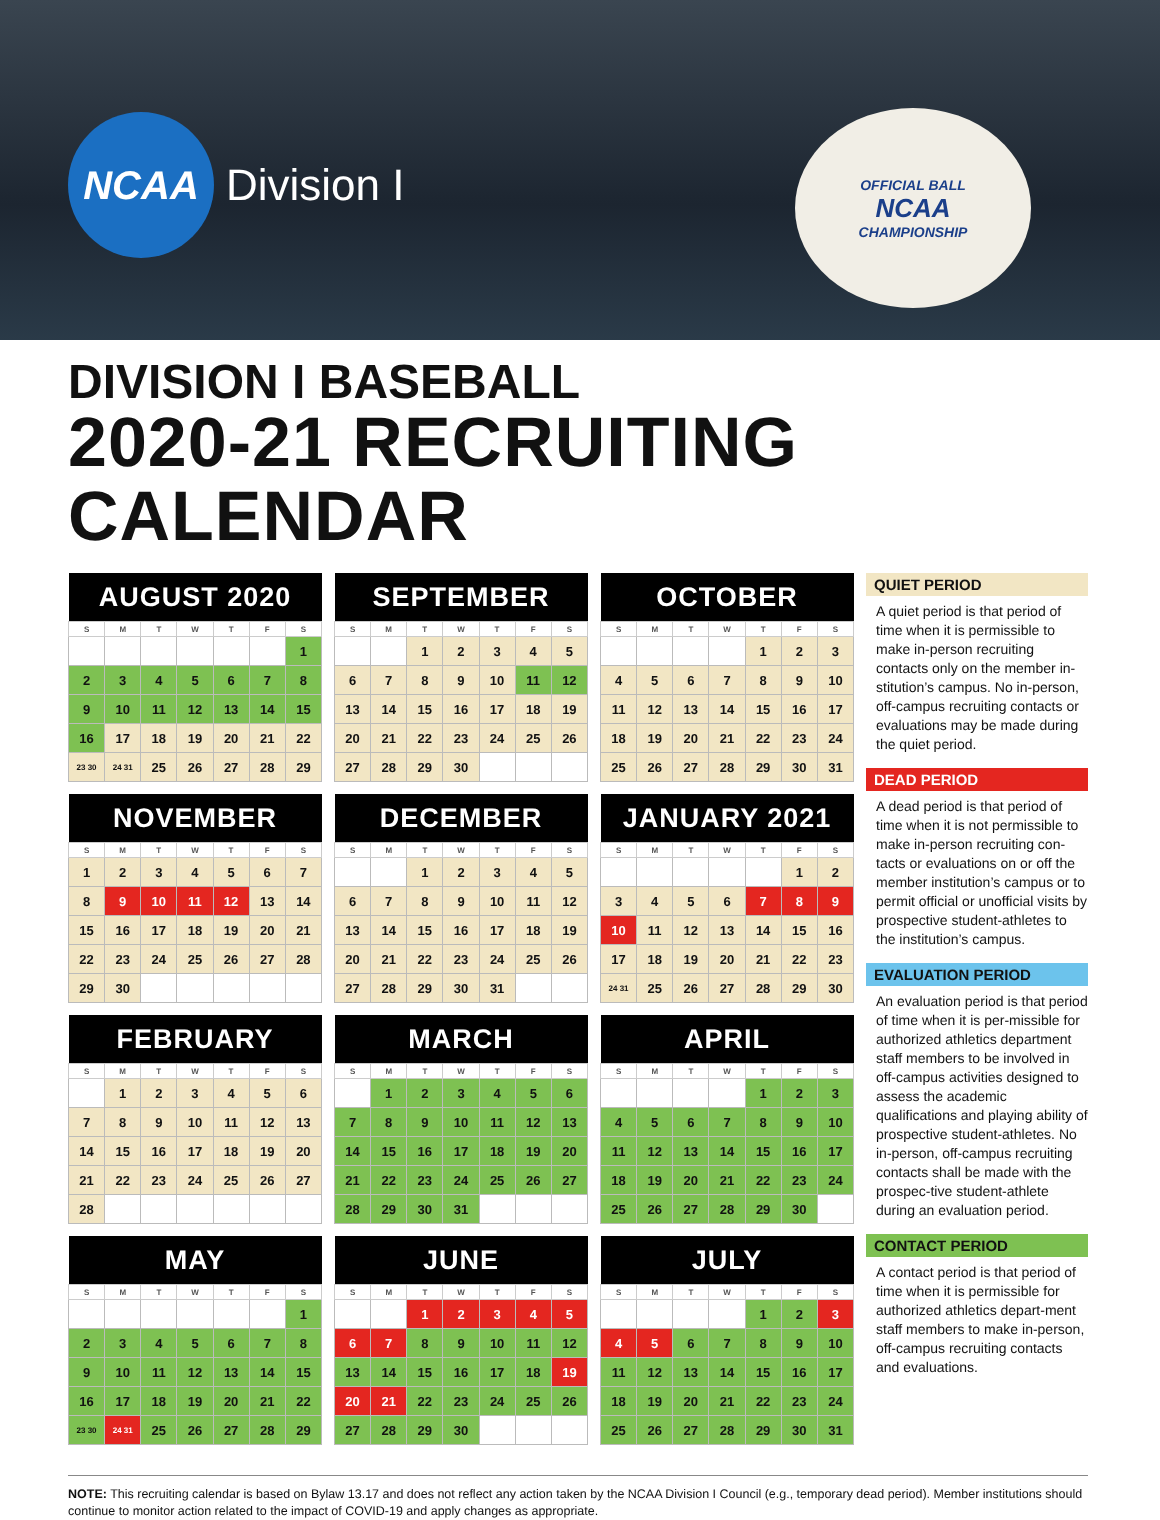NCAA
Division I
OFFICIAL BALL
NCAA
CHAMPIONSHIP
DIVISION I BASEBALL
2020-21 RECRUITING CALENDAR
| AUGUST 2020 | | | | | | |
| --- | --- | --- | --- | --- | --- | --- |
| S | M | T | W | T | F | S |
| | | | | | | 1 |
| 2 | 3 | 4 | 5 | 6 | 7 | 8 |
| 9 | 10 | 11 | 12 | 13 | 14 | 15 |
| 16 | 17 | 18 | 19 | 20 | 21 | 22 |
| 23 30 | 24 31 | 25 | 26 | 27 | 28 | 29 |
| SEPTEMBER | | | | | | |
| --- | --- | --- | --- | --- | --- | --- |
| S | M | T | W | T | F | S |
| | | 1 | 2 | 3 | 4 | 5 |
| 6 | 7 | 8 | 9 | 10 | 11 | 12 |
| 13 | 14 | 15 | 16 | 17 | 18 | 19 |
| 20 | 21 | 22 | 23 | 24 | 25 | 26 |
| 27 | 28 | 29 | 30 | | | |
| OCTOBER | | | | | | |
| --- | --- | --- | --- | --- | --- | --- |
| S | M | T | W | T | F | S |
| | | | | 1 | 2 | 3 |
| 4 | 5 | 6 | 7 | 8 | 9 | 10 |
| 11 | 12 | 13 | 14 | 15 | 16 | 17 |
| 18 | 19 | 20 | 21 | 22 | 23 | 24 |
| 25 | 26 | 27 | 28 | 29 | 30 | 31 |
| NOVEMBER | | | | | | |
| --- | --- | --- | --- | --- | --- | --- |
| S | M | T | W | T | F | S |
| 1 | 2 | 3 | 4 | 5 | 6 | 7 |
| 8 | 9 | 10 | 11 | 12 | 13 | 14 |
| 15 | 16 | 17 | 18 | 19 | 20 | 21 |
| 22 | 23 | 24 | 25 | 26 | 27 | 28 |
| 29 | 30 | | | | | |
| DECEMBER | | | | | | |
| --- | --- | --- | --- | --- | --- | --- |
| S | M | T | W | T | F | S |
| | | 1 | 2 | 3 | 4 | 5 |
| 6 | 7 | 8 | 9 | 10 | 11 | 12 |
| 13 | 14 | 15 | 16 | 17 | 18 | 19 |
| 20 | 21 | 22 | 23 | 24 | 25 | 26 |
| 27 | 28 | 29 | 30 | 31 | | |
| JANUARY 2021 | | | | | | |
| --- | --- | --- | --- | --- | --- | --- |
| S | M | T | W | T | F | S |
| | | | | | 1 | 2 |
| 3 | 4 | 5 | 6 | 7 | 8 | 9 |
| 10 | 11 | 12 | 13 | 14 | 15 | 16 |
| 17 | 18 | 19 | 20 | 21 | 22 | 23 |
| 24 31 | 25 | 26 | 27 | 28 | 29 | 30 |
| FEBRUARY | | | | | | |
| --- | --- | --- | --- | --- | --- | --- |
| S | M | T | W | T | F | S |
| | 1 | 2 | 3 | 4 | 5 | 6 |
| 7 | 8 | 9 | 10 | 11 | 12 | 13 |
| 14 | 15 | 16 | 17 | 18 | 19 | 20 |
| 21 | 22 | 23 | 24 | 25 | 26 | 27 |
| 28 | | | | | | |
| MARCH | | | | | | |
| --- | --- | --- | --- | --- | --- | --- |
| S | M | T | W | T | F | S |
| | 1 | 2 | 3 | 4 | 5 | 6 |
| 7 | 8 | 9 | 10 | 11 | 12 | 13 |
| 14 | 15 | 16 | 17 | 18 | 19 | 20 |
| 21 | 22 | 23 | 24 | 25 | 26 | 27 |
| 28 | 29 | 30 | 31 | | | |
| APRIL | | | | | | |
| --- | --- | --- | --- | --- | --- | --- |
| S | M | T | W | T | F | S |
| | | | | 1 | 2 | 3 |
| 4 | 5 | 6 | 7 | 8 | 9 | 10 |
| 11 | 12 | 13 | 14 | 15 | 16 | 17 |
| 18 | 19 | 20 | 21 | 22 | 23 | 24 |
| 25 | 26 | 27 | 28 | 29 | 30 | |
| MAY | | | | | | |
| --- | --- | --- | --- | --- | --- | --- |
| S | M | T | W | T | F | S |
| | | | | | | 1 |
| 2 | 3 | 4 | 5 | 6 | 7 | 8 |
| 9 | 10 | 11 | 12 | 13 | 14 | 15 |
| 16 | 17 | 18 | 19 | 20 | 21 | 22 |
| 23 30 | 24 31 | 25 | 26 | 27 | 28 | 29 |
| JUNE | | | | | | |
| --- | --- | --- | --- | --- | --- | --- |
| S | M | T | W | T | F | S |
| | | 1 | 2 | 3 | 4 | 5 |
| 6 | 7 | 8 | 9 | 10 | 11 | 12 |
| 13 | 14 | 15 | 16 | 17 | 18 | 19 |
| 20 | 21 | 22 | 23 | 24 | 25 | 26 |
| 27 | 28 | 29 | 30 | | | |
| JULY | | | | | | |
| --- | --- | --- | --- | --- | --- | --- |
| S | M | T | W | T | F | S |
| | | | | 1 | 2 | 3 |
| 4 | 5 | 6 | 7 | 8 | 9 | 10 |
| 11 | 12 | 13 | 14 | 15 | 16 | 17 |
| 18 | 19 | 20 | 21 | 22 | 23 | 24 |
| 25 | 26 | 27 | 28 | 29 | 30 | 31 |
QUIET PERIOD
A quiet period is that period of time when it is permissible to make in-person recruiting contacts only on the member in-stitution’s campus. No in-person, off-campus recruiting contacts or evaluations may be made during the quiet period.
DEAD PERIOD
A dead period is that period of time when it is not permissible to make in-person recruiting con-tacts or evaluations on or off the member institution’s campus or to permit official or unofficial visits by prospective student-athletes to the institution’s campus.
EVALUATION PERIOD
An evaluation period is that period of time when it is per-missible for authorized athletics department staff members to be involved in off-campus activities designed to assess the academic qualifications and playing ability of prospective student-athletes. No in-person, off-campus recruiting contacts shall be made with the prospec-tive student-athlete during an evaluation period.
CONTACT PERIOD
A contact period is that period of time when it is permissible for authorized athletics depart-ment staff members to make in-person, off-campus recruiting contacts and evaluations.
NOTE: This recruiting calendar is based on Bylaw 13.17 and does not reflect any action taken by the NCAA Division I Council (e.g., temporary dead period). Member institutions should continue to monitor action related to the impact of COVID-19 and apply changes as appropriate.